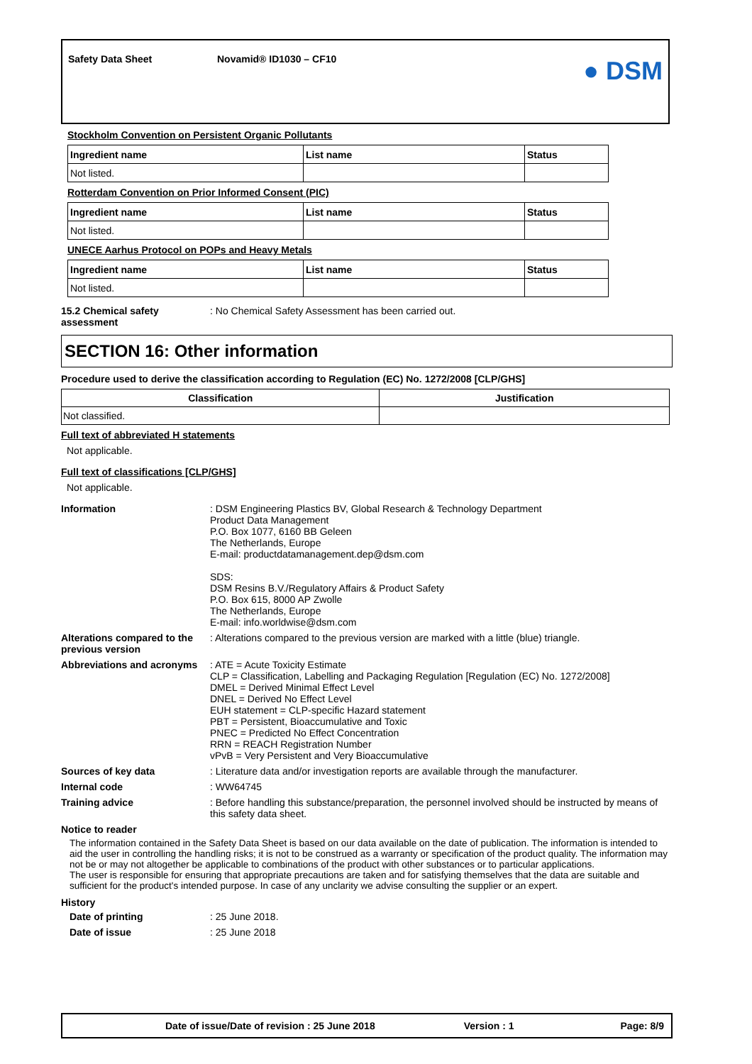Safety Data Sheet Novamid® ID1030 – CF10 ● DSM
Stockholm Convention on Persistent Organic Pollutants
| Ingredient name | List name | Status |
| --- | --- | --- |
| Not listed. | | |
Rotterdam Convention on Prior Informed Consent (PIC)
| Ingredient name | List name | Status |
| --- | --- | --- |
| Not listed. | | |
UNECE Aarhus Protocol on POPs and Heavy Metals
| Ingredient name | List name | Status |
| --- | --- | --- |
| Not listed. | | |
15.2 Chemical safety assessment
: No Chemical Safety Assessment has been carried out.
SECTION 16: Other information
Procedure used to derive the classification according to Regulation (EC) No. 1272/2008 [CLP/GHS]
| Classification | Justification |
| --- | --- |
| Not classified. | |
Full text of abbreviated H statements
Not applicable.
Full text of classifications [CLP/GHS]
Not applicable.
Information : DSM Engineering Plastics BV, Global Research & Technology Department
Product Data Management
P.O. Box 1077, 6160 BB Geleen
The Netherlands, Europe
E-mail: productdatamanagement.dep@dsm.com
SDS:
DSM Resins B.V./Regulatory Affairs & Product Safety
P.O. Box 615, 8000 AP Zwolle
The Netherlands, Europe
E-mail: info.worldwise@dsm.com
Alterations compared to the previous version
: Alterations compared to the previous version are marked with a little (blue) triangle.
Abbreviations and acronyms
: ATE = Acute Toxicity Estimate
CLP = Classification, Labelling and Packaging Regulation [Regulation (EC) No. 1272/2008]
DMEL = Derived Minimal Effect Level
DNEL = Derived No Effect Level
EUH statement = CLP-specific Hazard statement
PBT = Persistent, Bioaccumulative and Toxic
PNEC = Predicted No Effect Concentration
RRN = REACH Registration Number
vPvB = Very Persistent and Very Bioaccumulative
Sources of key data : Literature data and/or investigation reports are available through the manufacturer.
Internal code : WW64745
Training advice : Before handling this substance/preparation, the personnel involved should be instructed by means of this safety data sheet.
Notice to reader
The information contained in the Safety Data Sheet is based on our data available on the date of publication. The information is intended to aid the user in controlling the handling risks; it is not to be construed as a warranty or specification of the product quality. The information may not be or may not altogether be applicable to combinations of the product with other substances or to particular applications.
The user is responsible for ensuring that appropriate precautions are taken and for satisfying themselves that the data are suitable and sufficient for the product's intended purpose. In case of any unclarity we advise consulting the supplier or an expert.
History
Date of printing : 25 June 2018.
Date of issue : 25 June 2018
Date of issue/Date of revision : 25 June 2018 Version : 1 Page: 8/9